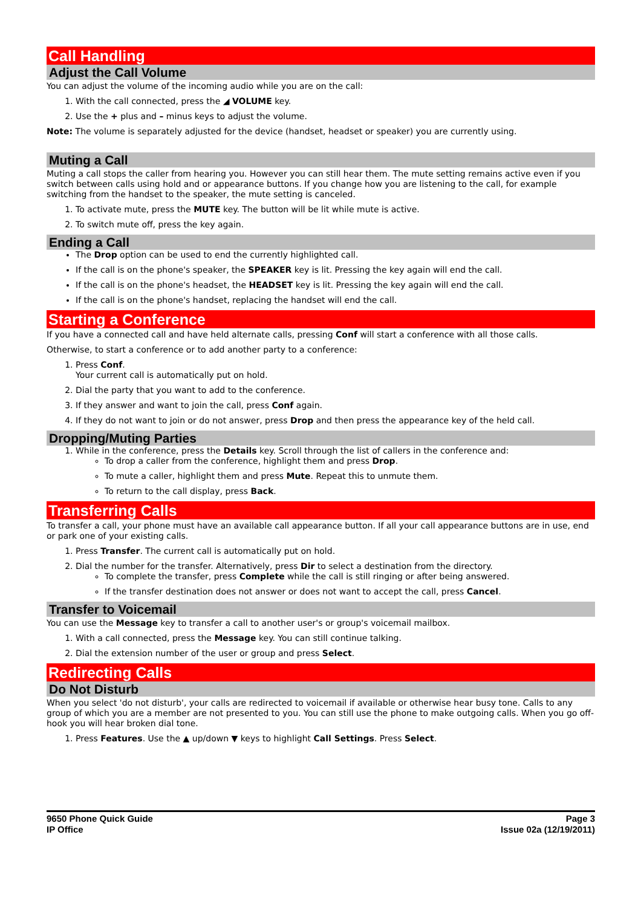Call Handling
Adjust the Call Volume
You can adjust the volume of the incoming audio while you are on the call:
1. With the call connected, press the ◢ VOLUME key.
2. Use the + plus and – minus keys to adjust the volume.
Note: The volume is separately adjusted for the device (handset, headset or speaker) you are currently using.
Muting a Call
Muting a call stops the caller from hearing you. However you can still hear them. The mute setting remains active even if you switch between calls using hold and or appearance buttons. If you change how you are listening to the call, for example switching from the handset to the speaker, the mute setting is canceled.
1. To activate mute, press the MUTE key. The button will be lit while mute is active.
2. To switch mute off, press the key again.
Ending a Call
The Drop option can be used to end the currently highlighted call.
If the call is on the phone's speaker, the SPEAKER key is lit. Pressing the key again will end the call.
If the call is on the phone's headset, the HEADSET key is lit. Pressing the key again will end the call.
If the call is on the phone's handset, replacing the handset will end the call.
Starting a Conference
If you have a connected call and have held alternate calls, pressing Conf will start a conference with all those calls.
Otherwise, to start a conference or to add another party to a conference:
1. Press Conf.
Your current call is automatically put on hold.
2. Dial the party that you want to add to the conference.
3. If they answer and want to join the call, press Conf again.
4. If they do not want to join or do not answer, press Drop and then press the appearance key of the held call.
Dropping/Muting Parties
1. While in the conference, press the Details key. Scroll through the list of callers in the conference and:
To drop a caller from the conference, highlight them and press Drop.
To mute a caller, highlight them and press Mute. Repeat this to unmute them.
To return to the call display, press Back.
Transferring Calls
To transfer a call, your phone must have an available call appearance button. If all your call appearance buttons are in use, end or park one of your existing calls.
1. Press Transfer. The current call is automatically put on hold.
2. Dial the number for the transfer. Alternatively, press Dir to select a destination from the directory.
To complete the transfer, press Complete while the call is still ringing or after being answered.
If the transfer destination does not answer or does not want to accept the call, press Cancel.
Transfer to Voicemail
You can use the Message key to transfer a call to another user's or group's voicemail mailbox.
1. With a call connected, press the Message key. You can still continue talking.
2. Dial the extension number of the user or group and press Select.
Redirecting Calls
Do Not Disturb
When you select 'do not disturb', your calls are redirected to voicemail if available or otherwise hear busy tone. Calls to any group of which you are a member are not presented to you. You can still use the phone to make outgoing calls. When you go off-hook you will hear broken dial tone.
1. Press Features. Use the ▲ up/down ▼ keys to highlight Call Settings. Press Select.
9650 Phone Quick Guide
IP Office
Page 3
Issue 02a (12/19/2011)